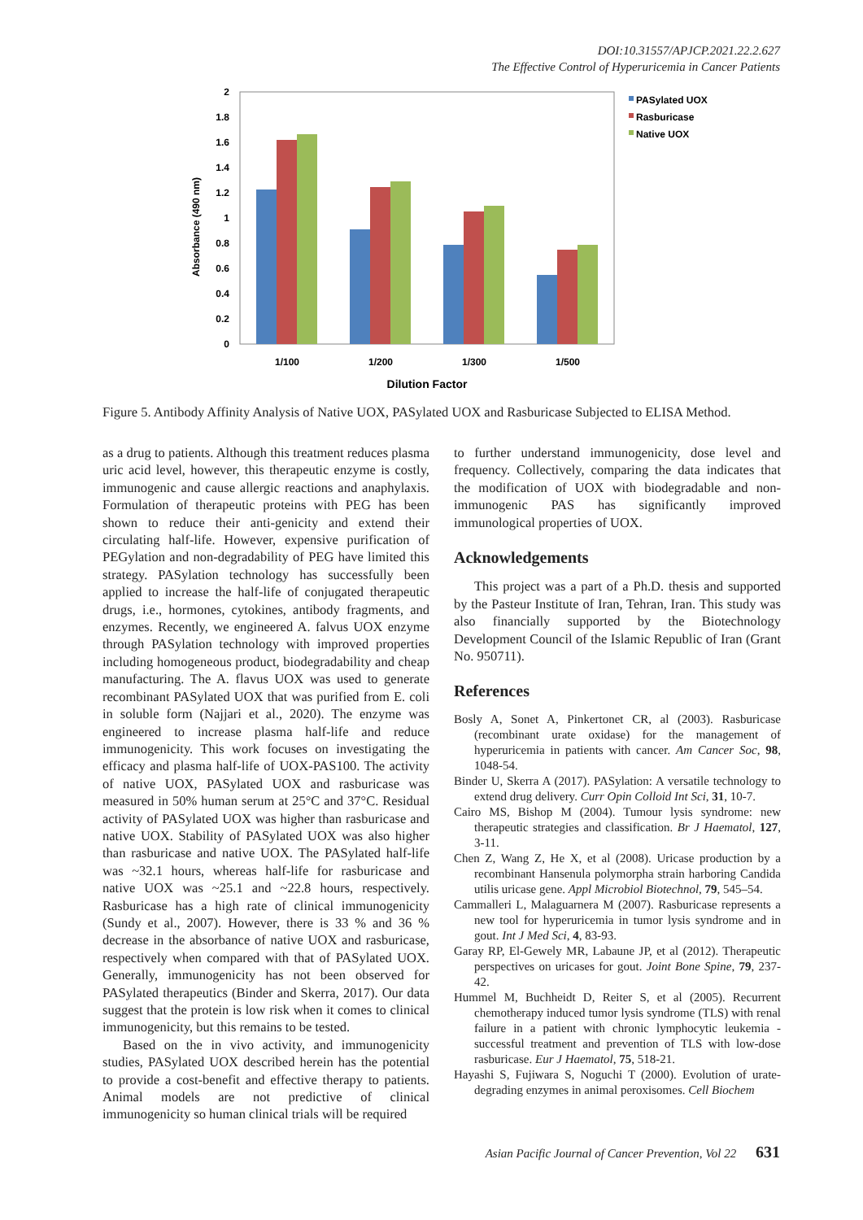DOI:10.31557/APJCP.2021.22.2.627
The Effective Control of Hyperuricemia in Cancer Patients
2
1.8
1.6
1.4
1.2
1
0.8
0.6
0.4
0.2
0
Absorbance (490 nm)
1/100
1/200
1/300
1/500
Dilution Factor
PASylated UOX
Rasburicase
Native UOX
Figure 5. Antibody Affinity Analysis of Native UOX, PASylated UOX and Rasburicase Subjected to ELISA Method.
as a drug to patients. Although this treatment reduces plasma uric acid level, however, this therapeutic enzyme is costly, immunogenic and cause allergic reactions and anaphylaxis. Formulation of therapeutic proteins with PEG has been shown to reduce their anti-genicity and extend their circulating half-life. However, expensive purification of PEGylation and non-degradability of PEG have limited this strategy. PASylation technology has successfully been applied to increase the half-life of conjugated therapeutic drugs, i.e., hormones, cytokines, antibody fragments, and enzymes. Recently, we engineered A. falvus UOX enzyme through PASylation technology with improved properties including homogeneous product, biodegradability and cheap manufacturing. The A. flavus UOX was used to generate recombinant PASylated UOX that was purified from E. coli in soluble form (Najjari et al., 2020). The enzyme was engineered to increase plasma half-life and reduce immunogenicity. This work focuses on investigating the efficacy and plasma half-life of UOX-PAS100. The activity of native UOX, PASylated UOX and rasburicase was measured in 50% human serum at 25°C and 37°C. Residual activity of PASylated UOX was higher than rasburicase and native UOX. Stability of PASylated UOX was also higher than rasburicase and native UOX. The PASylated half-life was ~32.1 hours, whereas half-life for rasburicase and native UOX was ~25.1 and ~22.8 hours, respectively. Rasburicase has a high rate of clinical immunogenicity (Sundy et al., 2007). However, there is 33 % and 36 % decrease in the absorbance of native UOX and rasburicase, respectively when compared with that of PASylated UOX. Generally, immunogenicity has not been observed for PASylated therapeutics (Binder and Skerra, 2017). Our data suggest that the protein is low risk when it comes to clinical immunogenicity, but this remains to be tested.
Based on the in vivo activity, and immunogenicity studies, PASylated UOX described herein has the potential to provide a cost-benefit and effective therapy to patients. Animal models are not predictive of clinical immunogenicity so human clinical trials will be required
to further understand immunogenicity, dose level and frequency. Collectively, comparing the data indicates that the modification of UOX with biodegradable and non-immunogenic PAS has significantly improved immunological properties of UOX.
Acknowledgements
This project was a part of a Ph.D. thesis and supported by the Pasteur Institute of Iran, Tehran, Iran. This study was also financially supported by the Biotechnology Development Council of the Islamic Republic of Iran (Grant No. 950711).
References
Bosly A, Sonet A, Pinkertonet CR, al (2003). Rasburicase (recombinant urate oxidase) for the management of hyperuricemia in patients with cancer. Am Cancer Soc, 98, 1048-54.
Binder U, Skerra A (2017). PASylation: A versatile technology to extend drug delivery. Curr Opin Colloid Int Sci, 31, 10-7.
Cairo MS, Bishop M (2004). Tumour lysis syndrome: new therapeutic strategies and classification. Br J Haematol, 127, 3-11.
Chen Z, Wang Z, He X, et al (2008). Uricase production by a recombinant Hansenula polymorpha strain harboring Candida utilis uricase gene. Appl Microbiol Biotechnol, 79, 545–54.
Cammalleri L, Malaguarnera M (2007). Rasburicase represents a new tool for hyperuricemia in tumor lysis syndrome and in gout. Int J Med Sci, 4, 83-93.
Garay RP, El-Gewely MR, Labaune JP, et al (2012). Therapeutic perspectives on uricases for gout. Joint Bone Spine, 79, 237-42.
Hummel M, Buchheidt D, Reiter S, et al (2005). Recurrent chemotherapy induced tumor lysis syndrome (TLS) with renal failure in a patient with chronic lymphocytic leukemia - successful treatment and prevention of TLS with low-dose rasburicase. Eur J Haematol, 75, 518-21.
Hayashi S, Fujiwara S, Noguchi T (2000). Evolution of urate-degrading enzymes in animal peroxisomes. Cell Biochem
Asian Pacific Journal of Cancer Prevention, Vol 22 631